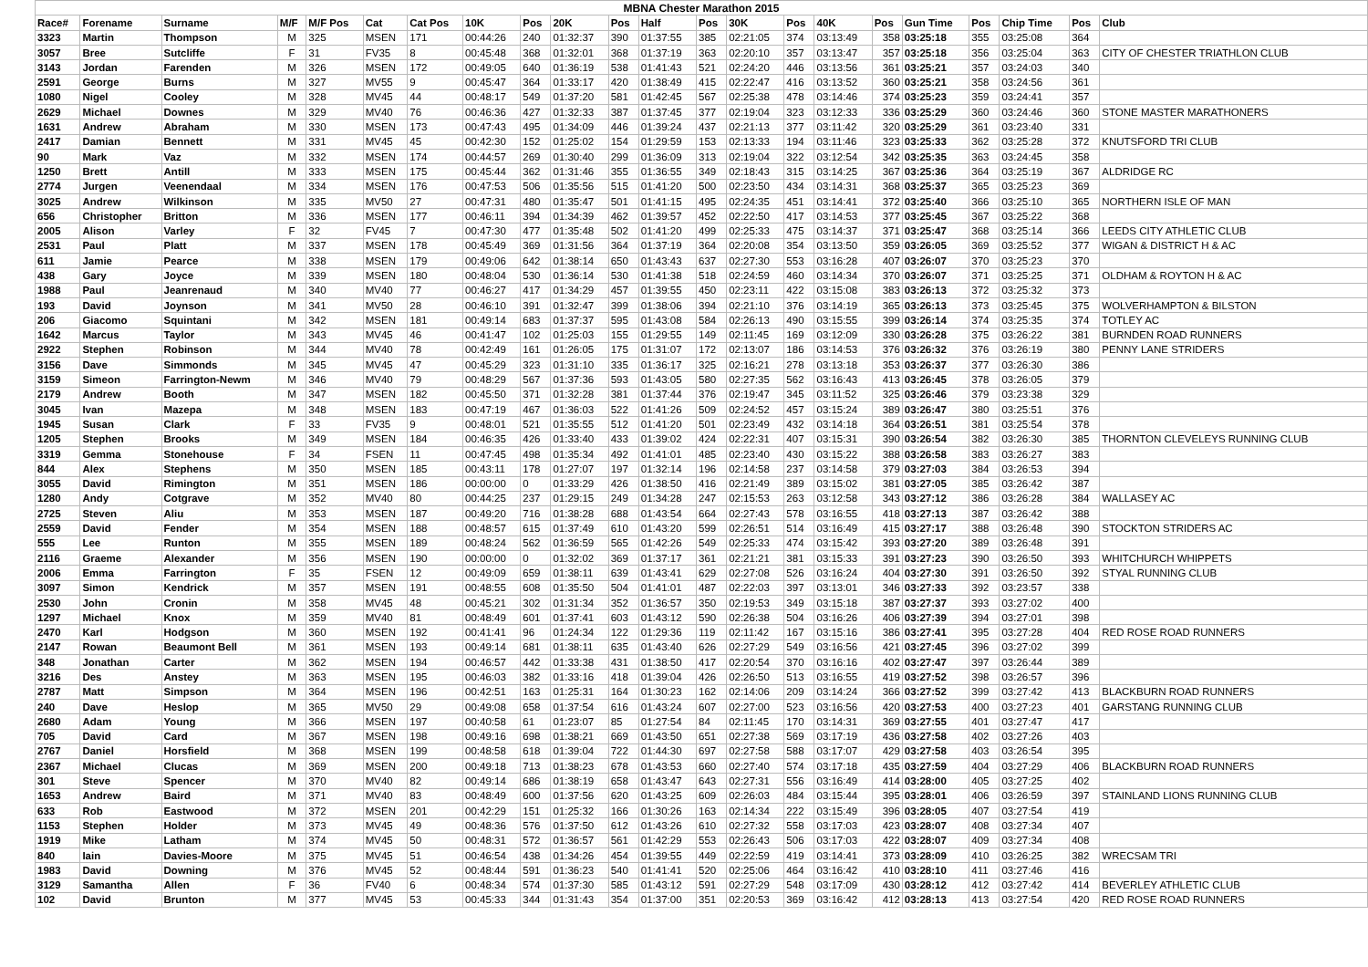| MBNA Chester Marathon 2015 | | | | | | | | | | | | | | | | | | | | | |
| --- | --- | --- | --- | --- | --- | --- | --- | --- | --- | --- | --- | --- | --- | --- | --- | --- | --- | --- | --- | --- | --- |
| Race# | Forename | Surname | M/F | M/F Pos | Cat | Cat Pos | 10K | Pos | 20K | Pos | Half | Pos | 30K | Pos | 40K | Pos | Gun Time | Pos | Chip Time | Pos | Club |
| 3323 | Martin | Thompson | M | 325 | MSEN | 171 | 00:44:26 | 240 | 01:32:37 | 390 | 01:37:55 | 385 | 02:21:05 | 374 | 03:13:49 | 358 | 03:25:18 | 355 | 03:25:08 | 364 | |
| 3057 | Bree | Sutcliffe | F | 31 | FV35 | 8 | 00:45:48 | 368 | 01:32:01 | 368 | 01:37:19 | 363 | 02:20:10 | 357 | 03:13:47 | 357 | 03:25:18 | 356 | 03:25:04 | 363 | CITY OF CHESTER TRIATHLON CLUB |
| 3143 | Jordan | Farenden | M | 326 | MSEN | 172 | 00:49:05 | 640 | 01:36:19 | 538 | 01:41:43 | 521 | 02:24:20 | 446 | 03:13:56 | 361 | 03:25:21 | 357 | 03:24:03 | 340 | |
| 2591 | George | Burns | M | 327 | MV55 | 9 | 00:45:47 | 364 | 01:33:17 | 420 | 01:38:49 | 415 | 02:22:47 | 416 | 03:13:52 | 360 | 03:25:21 | 358 | 03:24:56 | 361 | |
| 1080 | Nigel | Cooley | M | 328 | MV45 | 44 | 00:48:17 | 549 | 01:37:20 | 581 | 01:42:45 | 567 | 02:25:38 | 478 | 03:14:46 | 374 | 03:25:23 | 359 | 03:24:41 | 357 | |
| 2629 | Michael | Downes | M | 329 | MV40 | 76 | 00:46:36 | 427 | 01:32:33 | 387 | 01:37:45 | 377 | 02:19:04 | 323 | 03:12:33 | 336 | 03:25:29 | 360 | 03:24:46 | 360 | STONE MASTER MARATHONERS |
| 1631 | Andrew | Abraham | M | 330 | MSEN | 173 | 00:47:43 | 495 | 01:34:09 | 446 | 01:39:24 | 437 | 02:21:13 | 377 | 03:11:42 | 320 | 03:25:29 | 361 | 03:23:40 | 331 | |
| 2417 | Damian | Bennett | M | 331 | MV45 | 45 | 00:42:30 | 152 | 01:25:02 | 154 | 01:29:59 | 153 | 02:13:33 | 194 | 03:11:46 | 323 | 03:25:33 | 362 | 03:25:28 | 372 | KNUTSFORD TRI CLUB |
| 90 | Mark | Vaz | M | 332 | MSEN | 174 | 00:44:57 | 269 | 01:30:40 | 299 | 01:36:09 | 313 | 02:19:04 | 322 | 03:12:54 | 342 | 03:25:35 | 363 | 03:24:45 | 358 | |
| 1250 | Brett | Antill | M | 333 | MSEN | 175 | 00:45:44 | 362 | 01:31:46 | 355 | 01:36:55 | 349 | 02:18:43 | 315 | 03:14:25 | 367 | 03:25:36 | 364 | 03:25:19 | 367 | ALDRIDGE RC |
| 2774 | Jurgen | Veenendaal | M | 334 | MSEN | 176 | 00:47:53 | 506 | 01:35:56 | 515 | 01:41:20 | 500 | 02:23:50 | 434 | 03:14:31 | 368 | 03:25:37 | 365 | 03:25:23 | 369 | |
| 3025 | Andrew | Wilkinson | M | 335 | MV50 | 27 | 00:47:31 | 480 | 01:35:47 | 501 | 01:41:15 | 495 | 02:24:35 | 451 | 03:14:41 | 372 | 03:25:40 | 366 | 03:25:10 | 365 | NORTHERN ISLE OF MAN |
| 656 | Christopher | Britton | M | 336 | MSEN | 177 | 00:46:11 | 394 | 01:34:39 | 462 | 01:39:57 | 452 | 02:22:50 | 417 | 03:14:53 | 377 | 03:25:45 | 367 | 03:25:22 | 368 | |
| 2005 | Alison | Varley | F | 32 | FV45 | 7 | 00:47:30 | 477 | 01:35:48 | 502 | 01:41:20 | 499 | 02:25:33 | 475 | 03:14:37 | 371 | 03:25:47 | 368 | 03:25:14 | 366 | LEEDS CITY ATHLETIC CLUB |
| 2531 | Paul | Platt | M | 337 | MSEN | 178 | 00:45:49 | 369 | 01:31:56 | 364 | 01:37:19 | 364 | 02:20:08 | 354 | 03:13:50 | 359 | 03:26:05 | 369 | 03:25:52 | 377 | WIGAN & DISTRICT H & AC |
| 611 | Jamie | Pearce | M | 338 | MSEN | 179 | 00:49:06 | 642 | 01:38:14 | 650 | 01:43:43 | 637 | 02:27:30 | 553 | 03:16:28 | 407 | 03:26:07 | 370 | 03:25:23 | 370 | |
| 438 | Gary | Joyce | M | 339 | MSEN | 180 | 00:48:04 | 530 | 01:36:14 | 530 | 01:41:38 | 518 | 02:24:59 | 460 | 03:14:34 | 370 | 03:26:07 | 371 | 03:25:25 | 371 | OLDHAM & ROYTON H & AC |
| 1988 | Paul | Jeanrenaud | M | 340 | MV40 | 77 | 00:46:27 | 417 | 01:34:29 | 457 | 01:39:55 | 450 | 02:23:11 | 422 | 03:15:08 | 383 | 03:26:13 | 372 | 03:25:32 | 373 | |
| 193 | David | Joynson | M | 341 | MV50 | 28 | 00:46:10 | 391 | 01:32:47 | 399 | 01:38:06 | 394 | 02:21:10 | 376 | 03:14:19 | 365 | 03:26:13 | 373 | 03:25:45 | 375 | WOLVERHAMPTON & BILSTON |
| 206 | Giacomo | Squintani | M | 342 | MSEN | 181 | 00:49:14 | 683 | 01:37:37 | 595 | 01:43:08 | 584 | 02:26:13 | 490 | 03:15:55 | 399 | 03:26:14 | 374 | 03:25:35 | 374 | TOTLEY AC |
| 1642 | Marcus | Taylor | M | 343 | MV45 | 46 | 00:41:47 | 102 | 01:25:03 | 155 | 01:29:55 | 149 | 02:11:45 | 169 | 03:12:09 | 330 | 03:26:28 | 375 | 03:26:22 | 381 | BURNDEN ROAD RUNNERS |
| 2922 | Stephen | Robinson | M | 344 | MV40 | 78 | 00:42:49 | 161 | 01:26:05 | 175 | 01:31:07 | 172 | 02:13:07 | 186 | 03:14:53 | 376 | 03:26:32 | 376 | 03:26:19 | 380 | PENNY LANE STRIDERS |
| 3156 | Dave | Simmonds | M | 345 | MV45 | 47 | 00:45:29 | 323 | 01:31:10 | 335 | 01:36:17 | 325 | 02:16:21 | 278 | 03:13:18 | 353 | 03:26:37 | 377 | 03:26:30 | 386 | |
| 3159 | Simeon | Farrington-Newm | M | 346 | MV40 | 79 | 00:48:29 | 567 | 01:37:36 | 593 | 01:43:05 | 580 | 02:27:35 | 562 | 03:16:43 | 413 | 03:26:45 | 378 | 03:26:05 | 379 | |
| 2179 | Andrew | Booth | M | 347 | MSEN | 182 | 00:45:50 | 371 | 01:32:28 | 381 | 01:37:44 | 376 | 02:19:47 | 345 | 03:11:52 | 325 | 03:26:46 | 379 | 03:23:38 | 329 | |
| 3045 | Ivan | Mazepa | M | 348 | MSEN | 183 | 00:47:19 | 467 | 01:36:03 | 522 | 01:41:26 | 509 | 02:24:52 | 457 | 03:15:24 | 389 | 03:26:47 | 380 | 03:25:51 | 376 | |
| 1945 | Susan | Clark | F | 33 | FV35 | 9 | 00:48:01 | 521 | 01:35:55 | 512 | 01:41:20 | 501 | 02:23:49 | 432 | 03:14:18 | 364 | 03:26:51 | 381 | 03:25:54 | 378 | |
| 1205 | Stephen | Brooks | M | 349 | MSEN | 184 | 00:46:35 | 426 | 01:33:40 | 433 | 01:39:02 | 424 | 02:22:31 | 407 | 03:15:31 | 390 | 03:26:54 | 382 | 03:26:30 | 385 | THORNTON CLEVELEYS RUNNING CLUB |
| 3319 | Gemma | Stonehouse | F | 34 | FSEN | 11 | 00:47:45 | 498 | 01:35:34 | 492 | 01:41:01 | 485 | 02:23:40 | 430 | 03:15:22 | 388 | 03:26:58 | 383 | 03:26:27 | 383 | |
| 844 | Alex | Stephens | M | 350 | MSEN | 185 | 00:43:11 | 178 | 01:27:07 | 197 | 01:32:14 | 196 | 02:14:58 | 237 | 03:14:58 | 379 | 03:27:03 | 384 | 03:26:53 | 394 | |
| 3055 | David | Rimington | M | 351 | MSEN | 186 | 00:00:00 | 0 | 01:33:29 | 426 | 01:38:50 | 416 | 02:21:49 | 389 | 03:15:02 | 381 | 03:27:05 | 385 | 03:26:42 | 387 | |
| 1280 | Andy | Cotgrave | M | 352 | MV40 | 80 | 00:44:25 | 237 | 01:29:15 | 249 | 01:34:28 | 247 | 02:15:53 | 263 | 03:12:58 | 343 | 03:27:12 | 386 | 03:26:28 | 384 | WALLASEY AC |
| 2725 | Steven | Aliu | M | 353 | MSEN | 187 | 00:49:20 | 716 | 01:38:28 | 688 | 01:43:54 | 664 | 02:27:43 | 578 | 03:16:55 | 418 | 03:27:13 | 387 | 03:26:42 | 388 | |
| 2559 | David | Fender | M | 354 | MSEN | 188 | 00:48:57 | 615 | 01:37:49 | 610 | 01:43:20 | 599 | 02:26:51 | 514 | 03:16:49 | 415 | 03:27:17 | 388 | 03:26:48 | 390 | STOCKTON STRIDERS AC |
| 555 | Lee | Runton | M | 355 | MSEN | 189 | 00:48:24 | 562 | 01:36:59 | 565 | 01:42:26 | 549 | 02:25:33 | 474 | 03:15:42 | 393 | 03:27:20 | 389 | 03:26:48 | 391 | |
| 2116 | Graeme | Alexander | M | 356 | MSEN | 190 | 00:00:00 | 0 | 01:32:02 | 369 | 01:37:17 | 361 | 02:21:21 | 381 | 03:15:33 | 391 | 03:27:23 | 390 | 03:26:50 | 393 | WHITCHURCH WHIPPETS |
| 2006 | Emma | Farrington | F | 35 | FSEN | 12 | 00:49:09 | 659 | 01:38:11 | 639 | 01:43:41 | 629 | 02:27:08 | 526 | 03:16:24 | 404 | 03:27:30 | 391 | 03:26:50 | 392 | STYAL RUNNING CLUB |
| 3097 | Simon | Kendrick | M | 357 | MSEN | 191 | 00:48:55 | 608 | 01:35:50 | 504 | 01:41:01 | 487 | 02:22:03 | 397 | 03:13:01 | 346 | 03:27:33 | 392 | 03:23:57 | 338 | |
| 2530 | John | Cronin | M | 358 | MV45 | 48 | 00:45:21 | 302 | 01:31:34 | 352 | 01:36:57 | 350 | 02:19:53 | 349 | 03:15:18 | 387 | 03:27:37 | 393 | 03:27:02 | 400 | |
| 1297 | Michael | Knox | M | 359 | MV40 | 81 | 00:48:49 | 601 | 01:37:41 | 603 | 01:43:12 | 590 | 02:26:38 | 504 | 03:16:26 | 406 | 03:27:39 | 394 | 03:27:01 | 398 | |
| 2470 | Karl | Hodgson | M | 360 | MSEN | 192 | 00:41:41 | 96 | 01:24:34 | 122 | 01:29:36 | 119 | 02:11:42 | 167 | 03:15:16 | 386 | 03:27:41 | 395 | 03:27:28 | 404 | RED ROSE ROAD RUNNERS |
| 2147 | Rowan | Beaumont Bell | M | 361 | MSEN | 193 | 00:49:14 | 681 | 01:38:11 | 635 | 01:43:40 | 626 | 02:27:29 | 549 | 03:16:56 | 421 | 03:27:45 | 396 | 03:27:02 | 399 | |
| 348 | Jonathan | Carter | M | 362 | MSEN | 194 | 00:46:57 | 442 | 01:33:38 | 431 | 01:38:50 | 417 | 02:20:54 | 370 | 03:16:16 | 402 | 03:27:47 | 397 | 03:26:44 | 389 | |
| 3216 | Des | Anstey | M | 363 | MSEN | 195 | 00:46:03 | 382 | 01:33:16 | 418 | 01:39:04 | 426 | 02:26:50 | 513 | 03:16:55 | 419 | 03:27:52 | 398 | 03:26:57 | 396 | |
| 2787 | Matt | Simpson | M | 364 | MSEN | 196 | 00:42:51 | 163 | 01:25:31 | 164 | 01:30:23 | 162 | 02:14:06 | 209 | 03:14:24 | 366 | 03:27:52 | 399 | 03:27:42 | 413 | BLACKBURN ROAD RUNNERS |
| 240 | Dave | Heslop | M | 365 | MV50 | 29 | 00:49:08 | 658 | 01:37:54 | 616 | 01:43:24 | 607 | 02:27:00 | 523 | 03:16:56 | 420 | 03:27:53 | 400 | 03:27:23 | 401 | GARSTANG RUNNING CLUB |
| 2680 | Adam | Young | M | 366 | MSEN | 197 | 00:40:58 | 61 | 01:23:07 | 85 | 01:27:54 | 84 | 02:11:45 | 170 | 03:14:31 | 369 | 03:27:55 | 401 | 03:27:47 | 417 | |
| 705 | David | Card | M | 367 | MSEN | 198 | 00:49:16 | 698 | 01:38:21 | 669 | 01:43:50 | 651 | 02:27:38 | 569 | 03:17:19 | 436 | 03:27:58 | 402 | 03:27:26 | 403 | |
| 2767 | Daniel | Horsfield | M | 368 | MSEN | 199 | 00:48:58 | 618 | 01:39:04 | 722 | 01:44:30 | 697 | 02:27:58 | 588 | 03:17:07 | 429 | 03:27:58 | 403 | 03:26:54 | 395 | |
| 2367 | Michael | Clucas | M | 369 | MSEN | 200 | 00:49:18 | 713 | 01:38:23 | 678 | 01:43:53 | 660 | 02:27:40 | 574 | 03:17:18 | 435 | 03:27:59 | 404 | 03:27:29 | 406 | BLACKBURN ROAD RUNNERS |
| 301 | Steve | Spencer | M | 370 | MV40 | 82 | 00:49:14 | 686 | 01:38:19 | 658 | 01:43:47 | 643 | 02:27:31 | 556 | 03:16:49 | 414 | 03:28:00 | 405 | 03:27:25 | 402 | |
| 1653 | Andrew | Baird | M | 371 | MV40 | 83 | 00:48:49 | 600 | 01:37:56 | 620 | 01:43:25 | 609 | 02:26:03 | 484 | 03:15:44 | 395 | 03:28:01 | 406 | 03:26:59 | 397 | STAINLAND LIONS RUNNING CLUB |
| 633 | Rob | Eastwood | M | 372 | MSEN | 201 | 00:42:29 | 151 | 01:25:32 | 166 | 01:30:26 | 163 | 02:14:34 | 222 | 03:15:49 | 396 | 03:28:05 | 407 | 03:27:54 | 419 | |
| 1153 | Stephen | Holder | M | 373 | MV45 | 49 | 00:48:36 | 576 | 01:37:50 | 612 | 01:43:26 | 610 | 02:27:32 | 558 | 03:17:03 | 423 | 03:28:07 | 408 | 03:27:34 | 407 | |
| 1919 | Mike | Latham | M | 374 | MV45 | 50 | 00:48:31 | 572 | 01:36:57 | 561 | 01:42:29 | 553 | 02:26:43 | 506 | 03:17:03 | 422 | 03:28:07 | 409 | 03:27:34 | 408 | |
| 840 | Iain | Davies-Moore | M | 375 | MV45 | 51 | 00:46:54 | 438 | 01:34:26 | 454 | 01:39:55 | 449 | 02:22:59 | 419 | 03:14:41 | 373 | 03:28:09 | 410 | 03:26:25 | 382 | WRECSAM TRI |
| 1983 | David | Downing | M | 376 | MV45 | 52 | 00:48:44 | 591 | 01:36:23 | 540 | 01:41:41 | 520 | 02:25:06 | 464 | 03:16:42 | 410 | 03:28:10 | 411 | 03:27:46 | 416 | |
| 3129 | Samantha | Allen | F | 36 | FV40 | 6 | 00:48:34 | 574 | 01:37:30 | 585 | 01:43:12 | 591 | 02:27:29 | 548 | 03:17:09 | 430 | 03:28:12 | 412 | 03:27:42 | 414 | BEVERLEY ATHLETIC CLUB |
| 102 | David | Brunton | M | 377 | MV45 | 53 | 00:45:33 | 344 | 01:31:43 | 354 | 01:37:00 | 351 | 02:20:53 | 369 | 03:16:42 | 412 | 03:28:13 | 413 | 03:27:54 | 420 | RED ROSE ROAD RUNNERS |